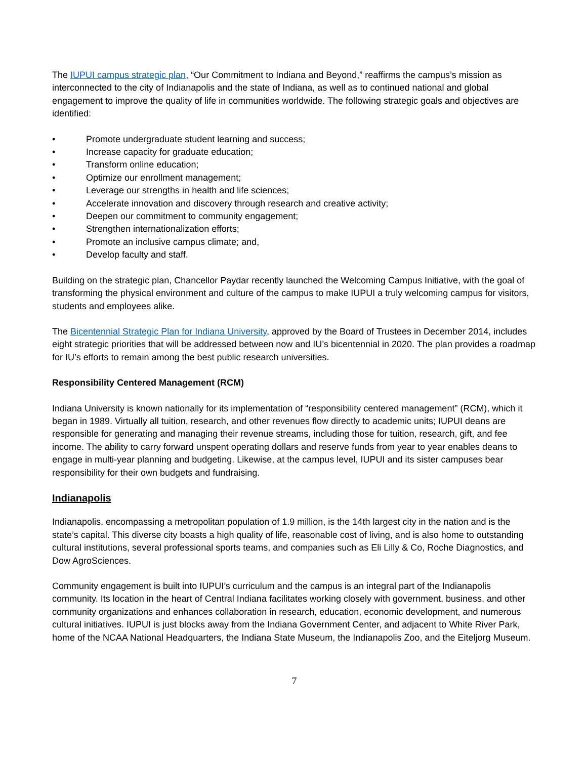The IUPUI campus strategic plan, “Our Commitment to Indiana and Beyond,” reaffirms the campus’s mission as interconnected to the city of Indianapolis and the state of Indiana, as well as to continued national and global engagement to improve the quality of life in communities worldwide. The following strategic goals and objectives are identified:
• Promote undergraduate student learning and success;
• Increase capacity for graduate education;
• Transform online education;
• Optimize our enrollment management;
• Leverage our strengths in health and life sciences;
• Accelerate innovation and discovery through research and creative activity;
• Deepen our commitment to community engagement;
• Strengthen internationalization efforts;
• Promote an inclusive campus climate; and,
• Develop faculty and staff.
Building on the strategic plan, Chancellor Paydar recently launched the Welcoming Campus Initiative, with the goal of transforming the physical environment and culture of the campus to make IUPUI a truly welcoming campus for visitors, students and employees alike.
The Bicentennial Strategic Plan for Indiana University, approved by the Board of Trustees in December 2014, includes eight strategic priorities that will be addressed between now and IU’s bicentennial in 2020. The plan provides a roadmap for IU’s efforts to remain among the best public research universities.
Responsibility Centered Management (RCM)
Indiana University is known nationally for its implementation of “responsibility centered management” (RCM), which it began in 1989. Virtually all tuition, research, and other revenues flow directly to academic units; IUPUI deans are responsible for generating and managing their revenue streams, including those for tuition, research, gift, and fee income. The ability to carry forward unspent operating dollars and reserve funds from year to year enables deans to engage in multi-year planning and budgeting. Likewise, at the campus level, IUPUI and its sister campuses bear responsibility for their own budgets and fundraising.
Indianapolis
Indianapolis, encompassing a metropolitan population of 1.9 million, is the 14th largest city in the nation and is the state’s capital. This diverse city boasts a high quality of life, reasonable cost of living, and is also home to outstanding cultural institutions, several professional sports teams, and companies such as Eli Lilly & Co, Roche Diagnostics, and Dow AgroSciences.
Community engagement is built into IUPUI’s curriculum and the campus is an integral part of the Indianapolis community. Its location in the heart of Central Indiana facilitates working closely with government, business, and other community organizations and enhances collaboration in research, education, economic development, and numerous cultural initiatives. IUPUI is just blocks away from the Indiana Government Center, and adjacent to White River Park, home of the NCAA National Headquarters, the Indiana State Museum, the Indianapolis Zoo, and the Eiteljorg Museum.
7